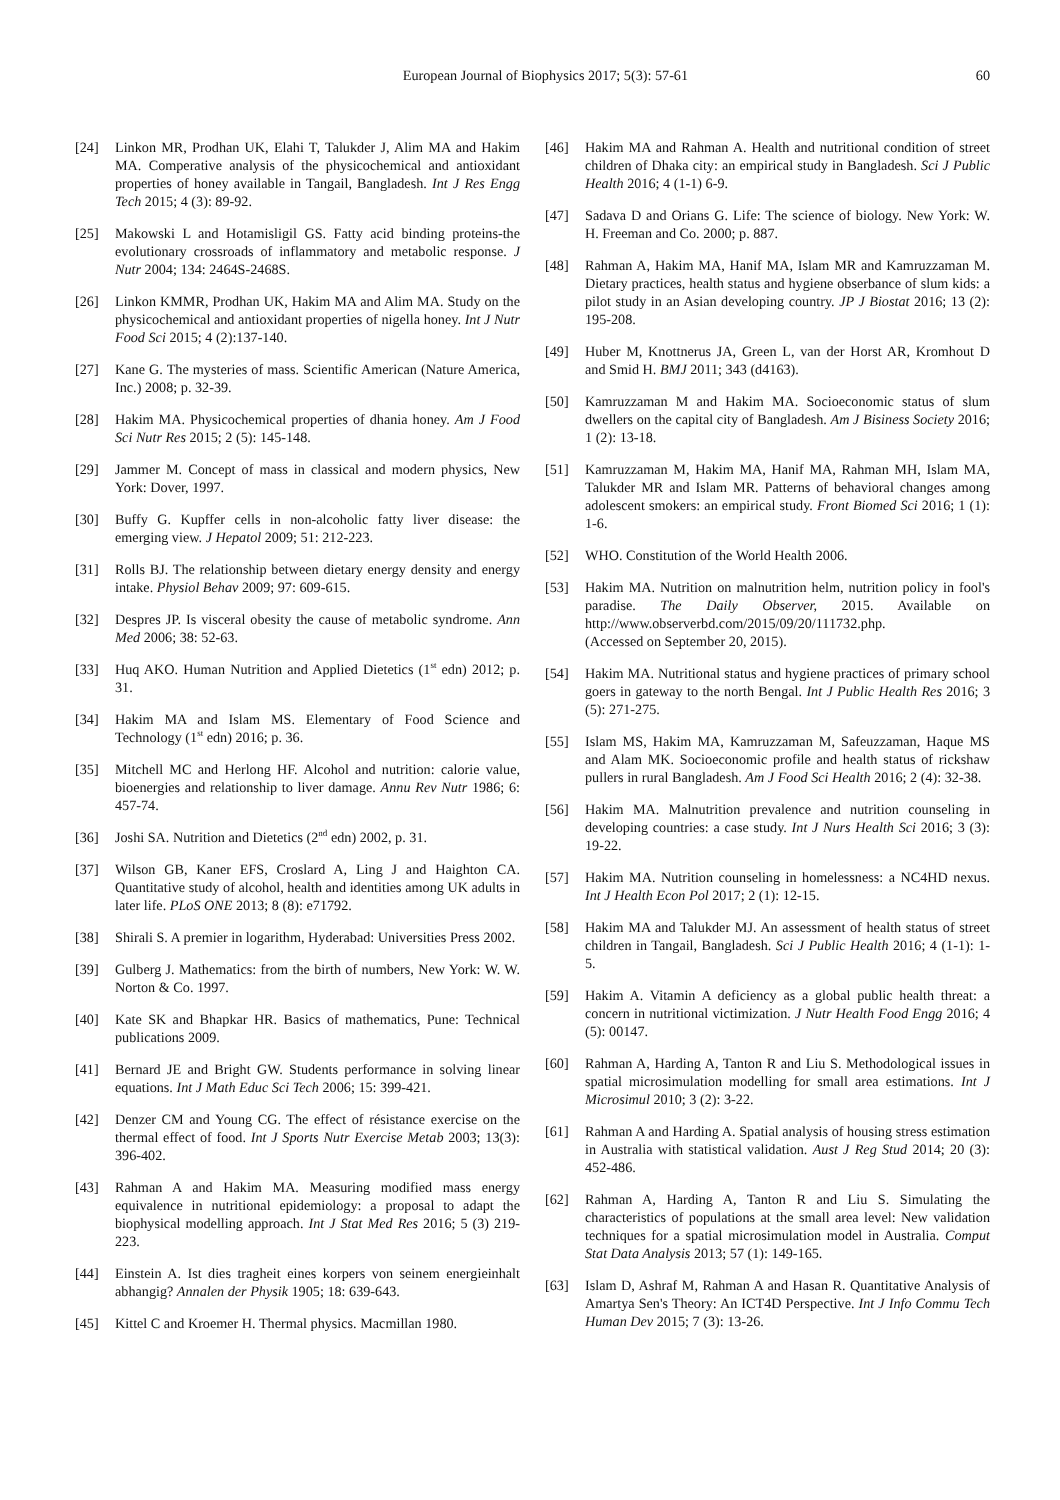European Journal of Biophysics 2017; 5(3): 57-61 60
[24] Linkon MR, Prodhan UK, Elahi T, Talukder J, Alim MA and Hakim MA. Comperative analysis of the physicochemical and antioxidant properties of honey available in Tangail, Bangladesh. Int J Res Engg Tech 2015; 4 (3): 89-92.
[25] Makowski L and Hotamisligil GS. Fatty acid binding proteins-the evolutionary crossroads of inflammatory and metabolic response. J Nutr 2004; 134: 2464S-2468S.
[26] Linkon KMMR, Prodhan UK, Hakim MA and Alim MA. Study on the physicochemical and antioxidant properties of nigella honey. Int J Nutr Food Sci 2015; 4 (2):137-140.
[27] Kane G. The mysteries of mass. Scientific American (Nature America, Inc.) 2008; p. 32-39.
[28] Hakim MA. Physicochemical properties of dhania honey. Am J Food Sci Nutr Res 2015; 2 (5): 145-148.
[29] Jammer M. Concept of mass in classical and modern physics, New York: Dover, 1997.
[30] Buffy G. Kupffer cells in non-alcoholic fatty liver disease: the emerging view. J Hepatol 2009; 51: 212-223.
[31] Rolls BJ. The relationship between dietary energy density and energy intake. Physiol Behav 2009; 97: 609-615.
[32] Despres JP. Is visceral obesity the cause of metabolic syndrome. Ann Med 2006; 38: 52-63.
[33] Huq AKO. Human Nutrition and Applied Dietetics (1<sup>st</sup> edn) 2012; p. 31.
[34] Hakim MA and Islam MS. Elementary of Food Science and Technology (1<sup>st</sup> edn) 2016; p. 36.
[35] Mitchell MC and Herlong HF. Alcohol and nutrition: calorie value, bioenergies and relationship to liver damage. Annu Rev Nutr 1986; 6: 457-74.
[36] Joshi SA. Nutrition and Dietetics (2<sup>nd</sup> edn) 2002, p. 31.
[37] Wilson GB, Kaner EFS, Croslard A, Ling J and Haighton CA. Quantitative study of alcohol, health and identities among UK adults in later life. PLoS ONE 2013; 8 (8): e71792.
[38] Shirali S. A premier in logarithm, Hyderabad: Universities Press 2002.
[39] Gulberg J. Mathematics: from the birth of numbers, New York: W. W. Norton & Co. 1997.
[40] Kate SK and Bhapkar HR. Basics of mathematics, Pune: Technical publications 2009.
[41] Bernard JE and Bright GW. Students performance in solving linear equations. Int J Math Educ Sci Tech 2006; 15: 399-421.
[42] Denzer CM and Young CG. The effect of résistance exercise on the thermal effect of food. Int J Sports Nutr Exercise Metab 2003; 13(3): 396-402.
[43] Rahman A and Hakim MA. Measuring modified mass energy equivalence in nutritional epidemiology: a proposal to adapt the biophysical modelling approach. Int J Stat Med Res 2016; 5 (3) 219-223.
[44] Einstein A. Ist dies tragheit eines korpers von seinem energieinhalt abhangig? Annalen der Physik 1905; 18: 639-643.
[45] Kittel C and Kroemer H. Thermal physics. Macmillan 1980.
[46] Hakim MA and Rahman A. Health and nutritional condition of street children of Dhaka city: an empirical study in Bangladesh. Sci J Public Health 2016; 4 (1-1) 6-9.
[47] Sadava D and Orians G. Life: The science of biology. New York: W. H. Freeman and Co. 2000; p. 887.
[48] Rahman A, Hakim MA, Hanif MA, Islam MR and Kamruzzaman M. Dietary practices, health status and hygiene obserbance of slum kids: a pilot study in an Asian developing country. JP J Biostat 2016; 13 (2): 195-208.
[49] Huber M, Knottnerus JA, Green L, van der Horst AR, Kromhout D and Smid H. BMJ 2011; 343 (d4163).
[50] Kamruzzaman M and Hakim MA. Socioeconomic status of slum dwellers on the capital city of Bangladesh. Am J Bisiness Society 2016; 1 (2): 13-18.
[51] Kamruzzaman M, Hakim MA, Hanif MA, Rahman MH, Islam MA, Talukder MR and Islam MR. Patterns of behavioral changes among adolescent smokers: an empirical study. Front Biomed Sci 2016; 1 (1): 1-6.
[52] WHO. Constitution of the World Health 2006.
[53] Hakim MA. Nutrition on malnutrition helm, nutrition policy in fool's paradise. The Daily Observer, 2015. Available on http://www.observerbd.com/2015/09/20/111732.php.
(Accessed on September 20, 2015).
[54] Hakim MA. Nutritional status and hygiene practices of primary school goers in gateway to the north Bengal. Int J Public Health Res 2016; 3 (5): 271-275.
[55] Islam MS, Hakim MA, Kamruzzaman M, Safeuzzaman, Haque MS and Alam MK. Socioeconomic profile and health status of rickshaw pullers in rural Bangladesh. Am J Food Sci Health 2016; 2 (4): 32-38.
[56] Hakim MA. Malnutrition prevalence and nutrition counseling in developing countries: a case study. Int J Nurs Health Sci 2016; 3 (3): 19-22.
[57] Hakim MA. Nutrition counseling in homelessness: a NC4HD nexus. Int J Health Econ Pol 2017; 2 (1): 12-15.
[58] Hakim MA and Talukder MJ. An assessment of health status of street children in Tangail, Bangladesh. Sci J Public Health 2016; 4 (1-1): 1-5.
[59] Hakim A. Vitamin A deficiency as a global public health threat: a concern in nutritional victimization. J Nutr Health Food Engg 2016; 4 (5): 00147.
[60] Rahman A, Harding A, Tanton R and Liu S. Methodological issues in spatial microsimulation modelling for small area estimations. Int J Microsimul 2010; 3 (2): 3-22.
[61] Rahman A and Harding A. Spatial analysis of housing stress estimation in Australia with statistical validation. Aust J Reg Stud 2014; 20 (3): 452-486.
[62] Rahman A, Harding A, Tanton R and Liu S. Simulating the characteristics of populations at the small area level: New validation techniques for a spatial microsimulation model in Australia. Comput Stat Data Analysis 2013; 57 (1): 149-165.
[63] Islam D, Ashraf M, Rahman A and Hasan R. Quantitative Analysis of Amartya Sen's Theory: An ICT4D Perspective. Int J Info Commu Tech Human Dev 2015; 7 (3): 13-26.